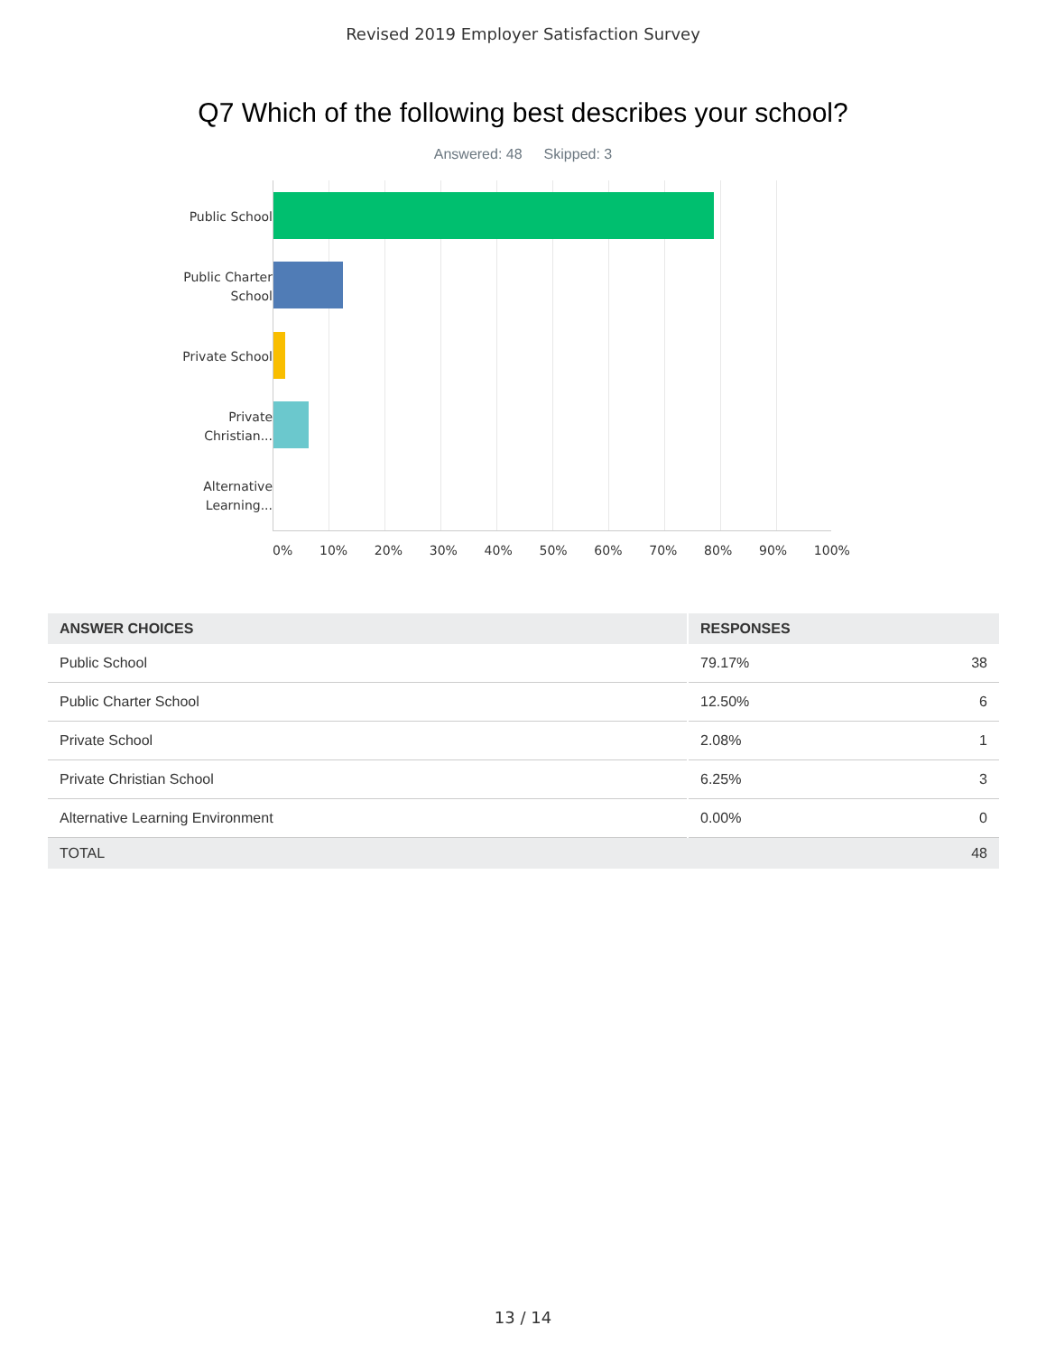Revised 2019 Employer Satisfaction Survey
Q7 Which of the following best describes your school?
Answered: 48 Skipped: 3
Public School
Public Charter School
Private School
Private Christian...
Alternative Learning...
0% 10% 20% 30% 40% 50% 60% 70% 80% 90% 100%
| ANSWER CHOICES | RESPONSES | |
| --- | --- | --- |
| Public School | 79.17% | 38 |
| Public Charter School | 12.50% | 6 |
| Private School | 2.08% | 1 |
| Private Christian School | 6.25% | 3 |
| Alternative Learning Environment | 0.00% | 0 |
| TOTAL | | 48 |
13 / 14